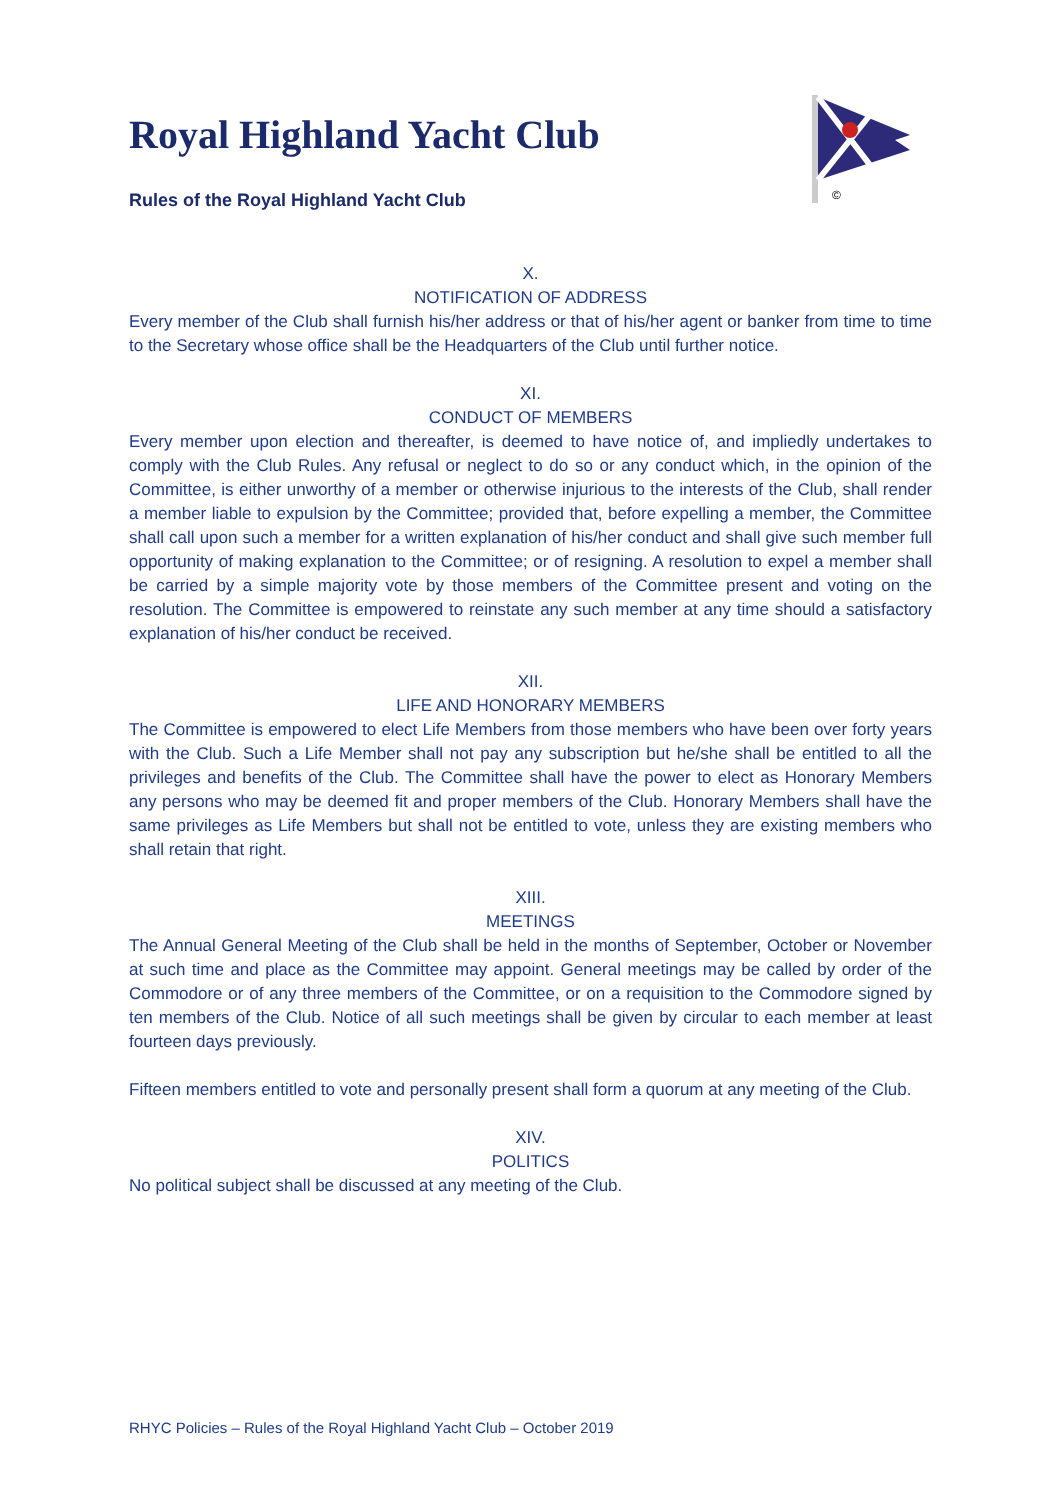©
Royal Highland Yacht Club
Rules of the Royal Highland Yacht Club
X.
NOTIFICATION OF ADDRESS
Every member of the Club shall furnish his/her address or that of his/her agent or banker from time to time to the Secretary whose office shall be the Headquarters of the Club until further notice.
XI.
CONDUCT OF MEMBERS
Every member upon election and thereafter, is deemed to have notice of, and impliedly undertakes to comply with the Club Rules. Any refusal or neglect to do so or any conduct which, in the opinion of the Committee, is either unworthy of a member or otherwise injurious to the interests of the Club, shall render a member liable to expulsion by the Committee; provided that, before expelling a member, the Committee shall call upon such a member for a written explanation of his/her conduct and shall give such member full opportunity of making explanation to the Committee; or of resigning. A resolution to expel a member shall be carried by a simple majority vote by those members of the Committee present and voting on the resolution. The Committee is empowered to reinstate any such member at any time should a satisfactory explanation of his/her conduct be received.
XII.
LIFE AND HONORARY MEMBERS
The Committee is empowered to elect Life Members from those members who have been over forty years with the Club. Such a Life Member shall not pay any subscription but he/she shall be entitled to all the privileges and benefits of the Club. The Committee shall have the power to elect as Honorary Members any persons who may be deemed fit and proper members of the Club. Honorary Members shall have the same privileges as Life Members but shall not be entitled to vote, unless they are existing members who shall retain that right.
XIII.
MEETINGS
The Annual General Meeting of the Club shall be held in the months of September, October or November at such time and place as the Committee may appoint. General meetings may be called by order of the Commodore or of any three members of the Committee, or on a requisition to the Commodore signed by ten members of the Club. Notice of all such meetings shall be given by circular to each member at least fourteen days previously.
Fifteen members entitled to vote and personally present shall form a quorum at any meeting of the Club.
XIV.
POLITICS
No political subject shall be discussed at any meeting of the Club.
RHYC Policies – Rules of the Royal Highland Yacht Club – October 2019